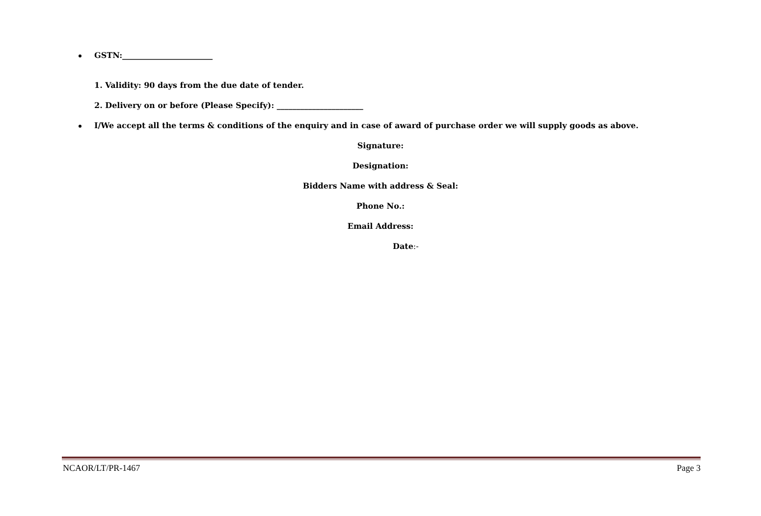GSTN:_______________________
1. Validity: 90 days from the due date of tender.
2. Delivery on or before (Please Specify): ______________________
I/We accept all the terms & conditions of the enquiry and in case of award of purchase order we will supply goods as above.
Signature:
Designation:
Bidders Name with address & Seal:
Phone No.:
Email Address:
Date:-
NCAOR/LT/PR-1467 Page 3